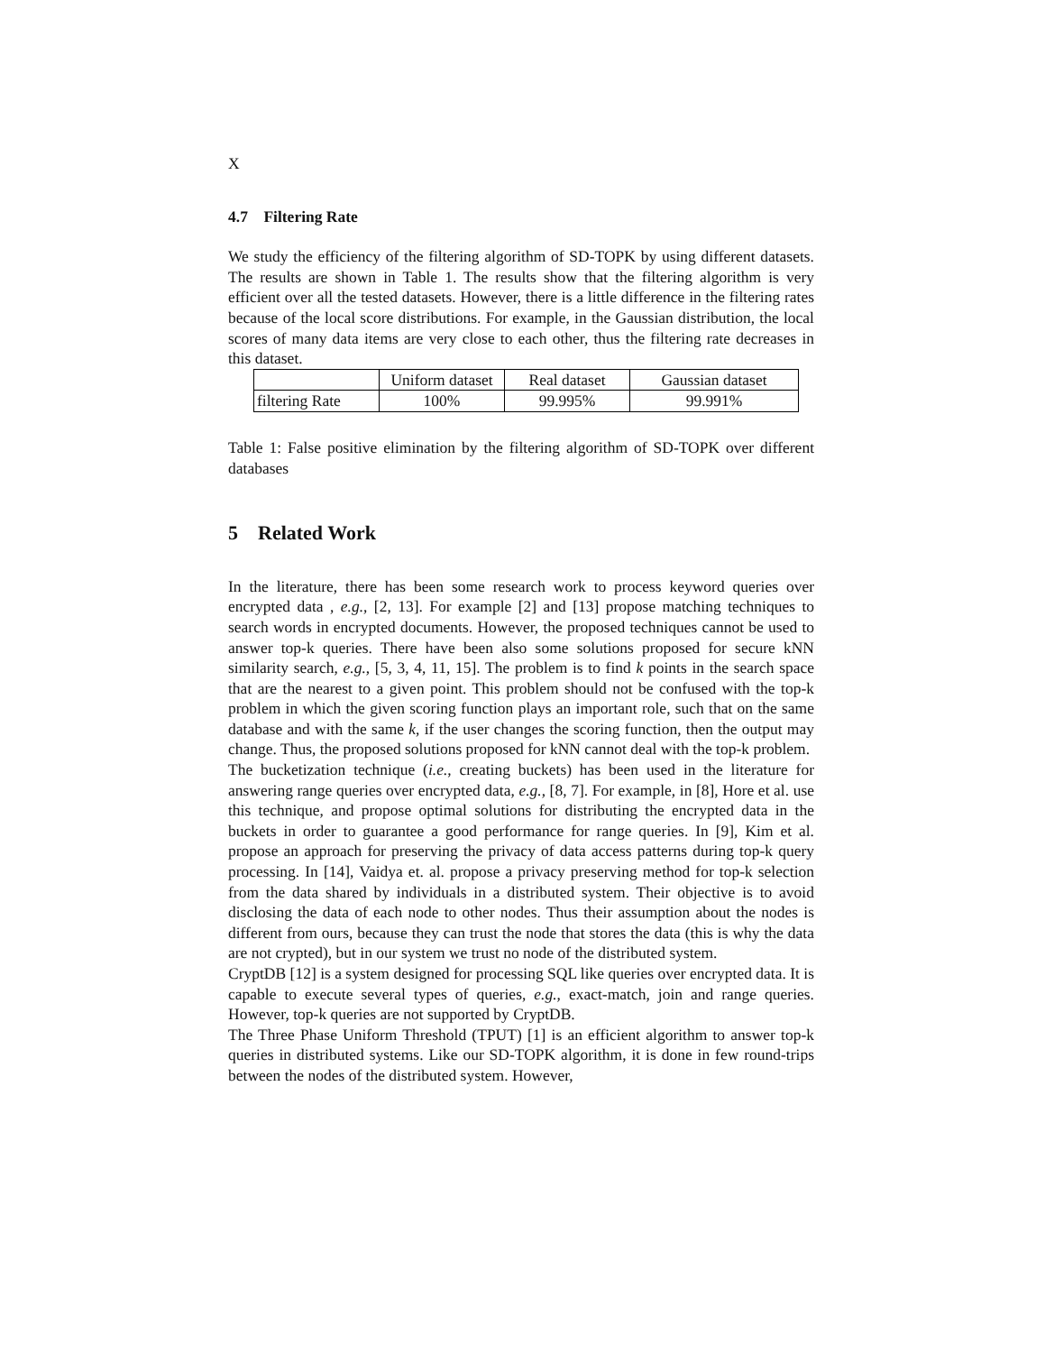X
4.7 Filtering Rate
We study the efficiency of the filtering algorithm of SD-TOPK by using different datasets. The results are shown in Table 1. The results show that the filtering algorithm is very efficient over all the tested datasets. However, there is a little difference in the filtering rates because of the local score distributions. For example, in the Gaussian distribution, the local scores of many data items are very close to each other, thus the filtering rate decreases in this dataset.
| | Uniform dataset | Real dataset | Gaussian dataset |
| --- | --- | --- | --- |
| filtering Rate | 100% | 99.995% | 99.991% |
Table 1: False positive elimination by the filtering algorithm of SD-TOPK over different databases
5 Related Work
In the literature, there has been some research work to process keyword queries over encrypted data , e.g., [2, 13]. For example [2] and [13] propose matching techniques to search words in encrypted documents. However, the proposed techniques cannot be used to answer top-k queries. There have been also some solutions proposed for secure kNN similarity search, e.g., [5, 3, 4, 11, 15]. The problem is to find k points in the search space that are the nearest to a given point. This problem should not be confused with the top-k problem in which the given scoring function plays an important role, such that on the same database and with the same k, if the user changes the scoring function, then the output may change. Thus, the proposed solutions proposed for kNN cannot deal with the top-k problem.
The bucketization technique (i.e., creating buckets) has been used in the literature for answering range queries over encrypted data, e.g., [8, 7]. For example, in [8], Hore et al. use this technique, and propose optimal solutions for distributing the encrypted data in the buckets in order to guarantee a good performance for range queries. In [9], Kim et al. propose an approach for preserving the privacy of data access patterns during top-k query processing. In [14], Vaidya et. al. propose a privacy preserving method for top-k selection from the data shared by individuals in a distributed system. Their objective is to avoid disclosing the data of each node to other nodes. Thus their assumption about the nodes is different from ours, because they can trust the node that stores the data (this is why the data are not crypted), but in our system we trust no node of the distributed system.
CryptDB [12] is a system designed for processing SQL like queries over encrypted data. It is capable to execute several types of queries, e.g., exact-match, join and range queries. However, top-k queries are not supported by CryptDB.
The Three Phase Uniform Threshold (TPUT) [1] is an efficient algorithm to answer top-k queries in distributed systems. Like our SD-TOPK algorithm, it is done in few round-trips between the nodes of the distributed system. However,